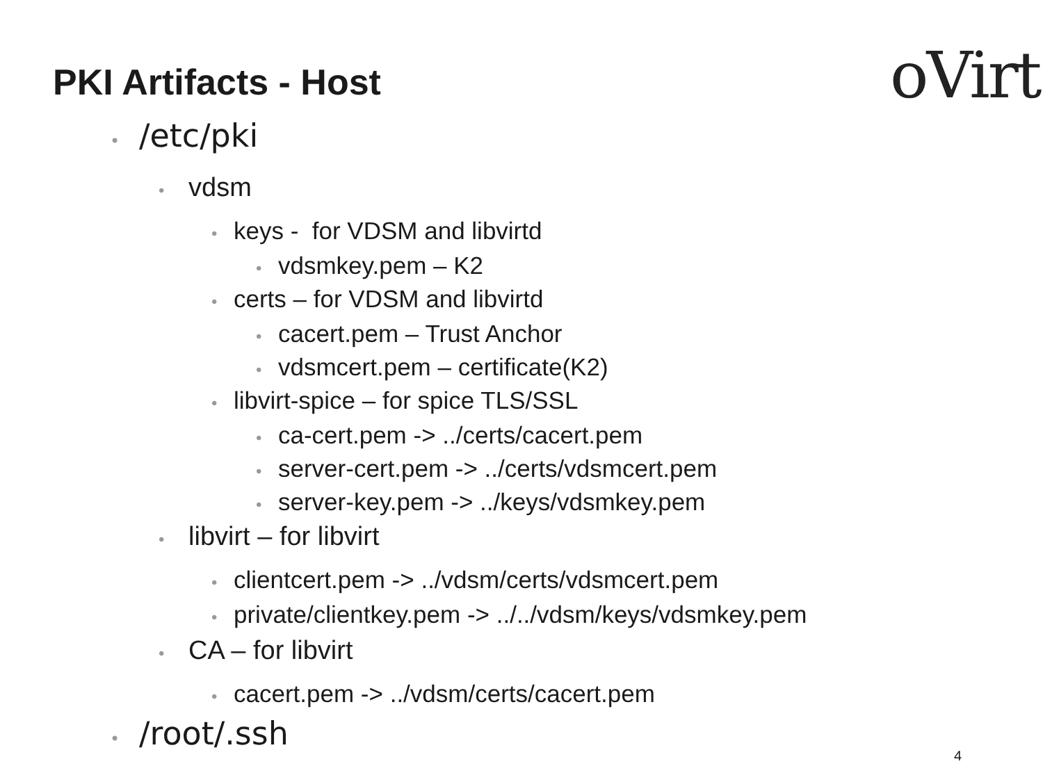PKI Artifacts - Host oVirt
• /etc/pki
• vdsm
• keys - for VDSM and libvirtd
• vdsmkey.pem – K2
• certs – for VDSM and libvirtd
• cacert.pem – Trust Anchor
• vdsmcert.pem – certificate(K2)
• libvirt-spice – for spice TLS/SSL
• ca-cert.pem -> ../certs/cacert.pem
• server-cert.pem -> ../certs/vdsmcert.pem
• server-key.pem -> ../keys/vdsmkey.pem
• libvirt – for libvirt
• clientcert.pem -> ../vdsm/certs/vdsmcert.pem
• private/clientkey.pem -> ../../vdsm/keys/vdsmkey.pem
• CA – for libvirt
• cacert.pem -> ../vdsm/certs/cacert.pem
• /root/.ssh
4